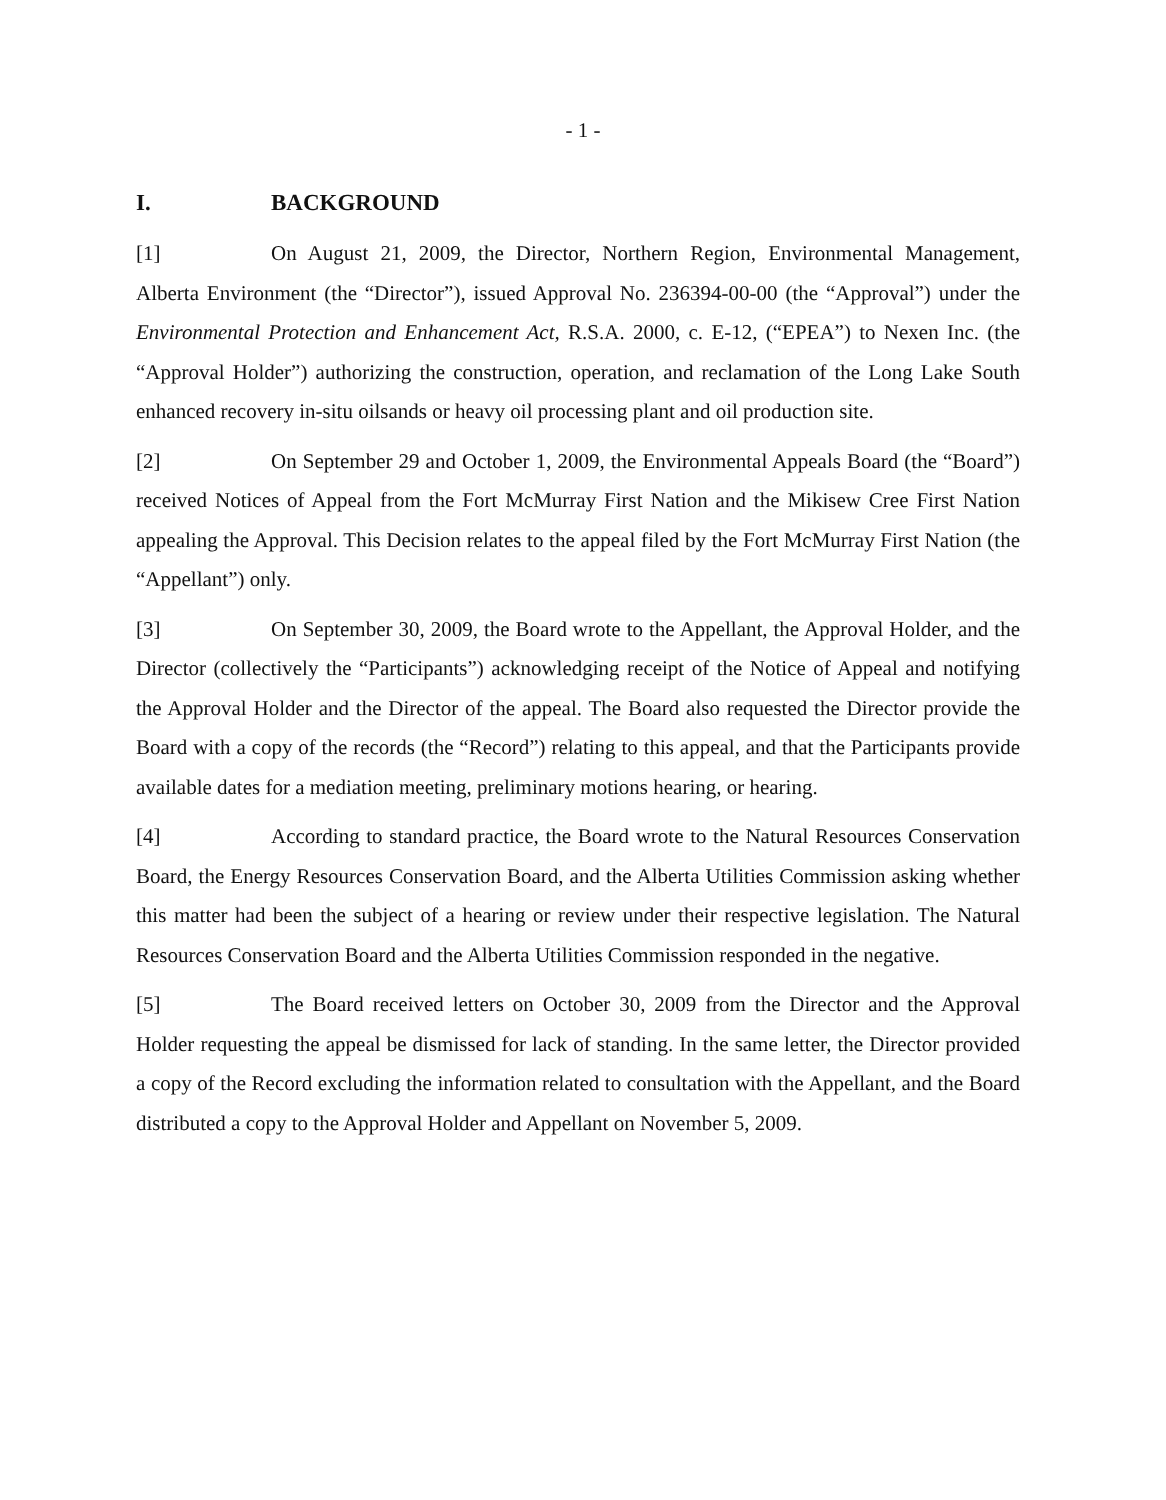- 1 -
I. BACKGROUND
[1] On August 21, 2009, the Director, Northern Region, Environmental Management, Alberta Environment (the “Director”), issued Approval No. 236394-00-00 (the “Approval”) under the Environmental Protection and Enhancement Act, R.S.A. 2000, c. E-12, (“EPEA”) to Nexen Inc. (the “Approval Holder”) authorizing the construction, operation, and reclamation of the Long Lake South enhanced recovery in-situ oilsands or heavy oil processing plant and oil production site.
[2] On September 29 and October 1, 2009, the Environmental Appeals Board (the “Board”) received Notices of Appeal from the Fort McMurray First Nation and the Mikisew Cree First Nation appealing the Approval. This Decision relates to the appeal filed by the Fort McMurray First Nation (the “Appellant”) only.
[3] On September 30, 2009, the Board wrote to the Appellant, the Approval Holder, and the Director (collectively the “Participants”) acknowledging receipt of the Notice of Appeal and notifying the Approval Holder and the Director of the appeal. The Board also requested the Director provide the Board with a copy of the records (the “Record”) relating to this appeal, and that the Participants provide available dates for a mediation meeting, preliminary motions hearing, or hearing.
[4] According to standard practice, the Board wrote to the Natural Resources Conservation Board, the Energy Resources Conservation Board, and the Alberta Utilities Commission asking whether this matter had been the subject of a hearing or review under their respective legislation. The Natural Resources Conservation Board and the Alberta Utilities Commission responded in the negative.
[5] The Board received letters on October 30, 2009 from the Director and the Approval Holder requesting the appeal be dismissed for lack of standing. In the same letter, the Director provided a copy of the Record excluding the information related to consultation with the Appellant, and the Board distributed a copy to the Approval Holder and Appellant on November 5, 2009.